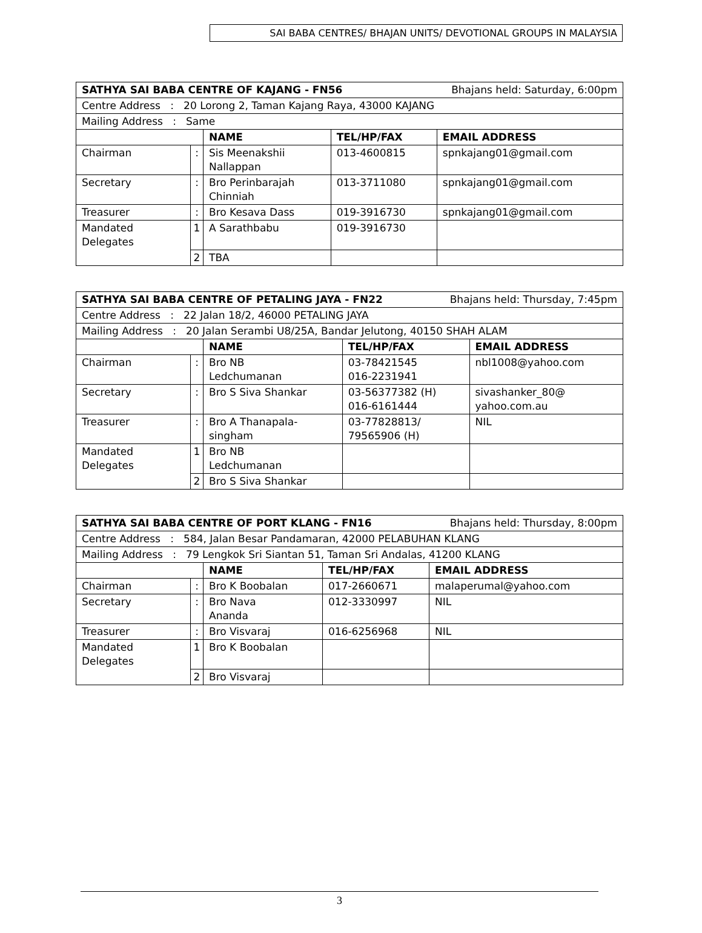SAI BABA CENTRES/ BHAJAN UNITS/ DEVOTIONAL GROUPS IN MALAYSIA
| SATHYA SAI BABA CENTRE OF KAJANG - FN56 Bhajans held: Saturday, 6:00pm | | | | |
| Centre Address : 20 Lorong 2, Taman Kajang Raya, 43000 KAJANG | | | | |
| Mailing Address : Same | | | | |
| | | NAME | TEL/HP/FAX | EMAIL ADDRESS |
| Chairman | : | Sis Meenakshii Nallappan | 013-4600815 | spnkajang01@gmail.com |
| Secretary | : | Bro Perinbarajah Chinniah | 013-3711080 | spnkajang01@gmail.com |
| Treasurer | : | Bro Kesava Dass | 019-3916730 | spnkajang01@gmail.com |
| Mandated Delegates | 1 | A Sarathbabu | 019-3916730 | |
| | 2 | TBA | | |
| SATHYA SAI BABA CENTRE OF PETALING JAYA - FN22 Bhajans held: Thursday, 7:45pm | | | | |
| Centre Address : 22 Jalan 18/2, 46000 PETALING JAYA | | | | |
| Mailing Address : 20 Jalan Serambi U8/25A, Bandar Jelutong, 40150 SHAH ALAM | | | | |
| | | NAME | TEL/HP/FAX | EMAIL ADDRESS |
| Chairman | : | Bro NB Ledchumanan | 03-78421545 016-2231941 | nbl1008@yahoo.com |
| Secretary | : | Bro S Siva Shankar | 03-56377382 (H) 016-6161444 | sivashanker_80@ yahoo.com.au |
| Treasurer | : | Bro A Thanapala- singham | 03-77828813/ 79565906 (H) | NIL |
| Mandated Delegates | 1 | Bro NB Ledchumanan | | |
| | 2 | Bro S Siva Shankar | | |
| SATHYA SAI BABA CENTRE OF PORT KLANG - FN16 Bhajans held: Thursday, 8:00pm | | | | |
| Centre Address : 584, Jalan Besar Pandamaran, 42000 PELABUHAN KLANG | | | | |
| Mailing Address : 79 Lengkok Sri Siantan 51, Taman Sri Andalas, 41200 KLANG | | | | |
| | | NAME | TEL/HP/FAX | EMAIL ADDRESS |
| Chairman | : | Bro K Boobalan | 017-2660671 | malaperumal@yahoo.com |
| Secretary | : | Bro Nava Ananda | 012-3330997 | NIL |
| Treasurer | : | Bro Visvaraj | 016-6256968 | NIL |
| Mandated Delegates | 1 | Bro K Boobalan | | |
| | 2 | Bro Visvaraj | | |
3